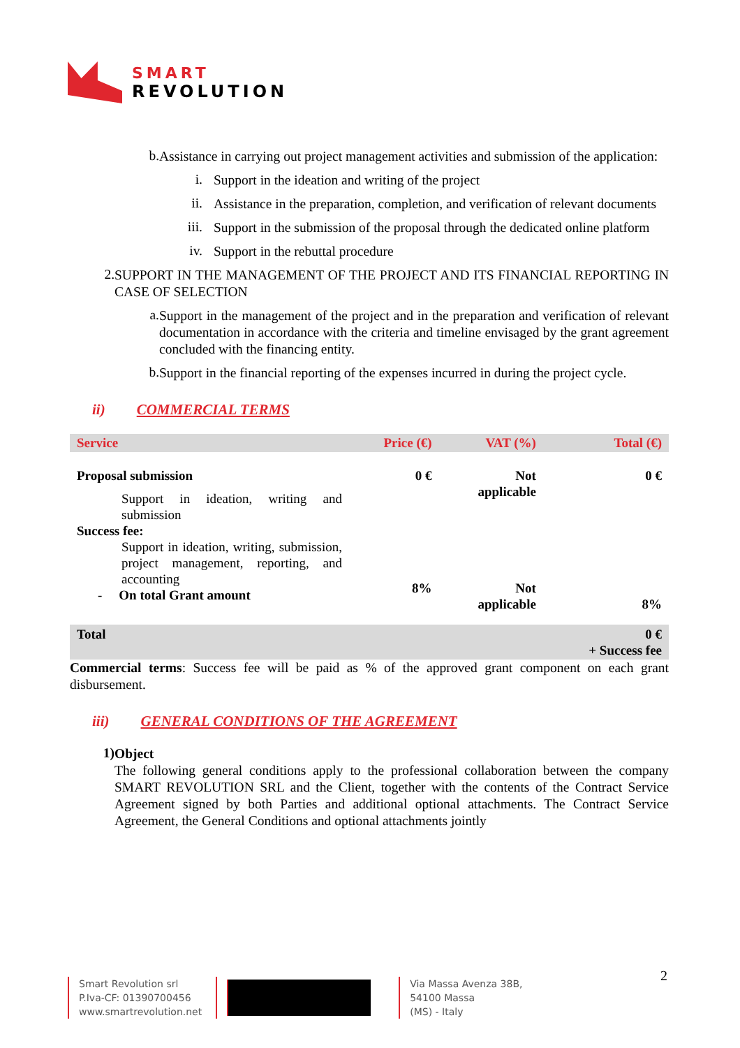SMART
REVOLUTION
b.
Assistance in carrying out project management activities and submission of the application:
i.
Support in the ideation and writing of the project
ii.
Assistance in the preparation, completion, and verification of relevant documents
iii.
Support in the submission of the proposal through the dedicated online platform
iv.
Support in the rebuttal procedure
2.
SUPPORT IN THE MANAGEMENT OF THE PROJECT AND ITS FINANCIAL REPORTING IN CASE OF SELECTION
a.
Support in the management of the project and in the preparation and verification of relevant documentation in accordance with the criteria and timeline envisaged by the grant agreement concluded with the financing entity.
b.
Support in the financial reporting of the expenses incurred in during the project cycle.
ii) COMMERCIAL TERMS
| Service | Price (€) | VAT (%) | Total (€) |
| --- | --- | --- | --- |
| Proposal submission Support in ideation, writing and submission Success fee: Support in ideation, writing, submission, project management, reporting, and accounting - On total Grant amount | 0 € 8% | Not applicable Not applicable | 0 € 8% |
| Total | | | 0 € + Success fee |
Commercial terms: Success fee will be paid as % of the approved grant component on each grant disbursement.
iii) GENERAL CONDITIONS OF THE AGREEMENT
1)
Object
The following general conditions apply to the professional collaboration between the company SMART REVOLUTION SRL and the Client, together with the contents of the Contract Service Agreement signed by both Parties and additional optional attachments. The Contract Service Agreement, the General Conditions and optional attachments jointly
2
Smart Revolution srl
P.Iva-CF: 01390700456
www.smartrevolution.net
Via Massa Avenza 38B,
54100 Massa
(MS) - Italy